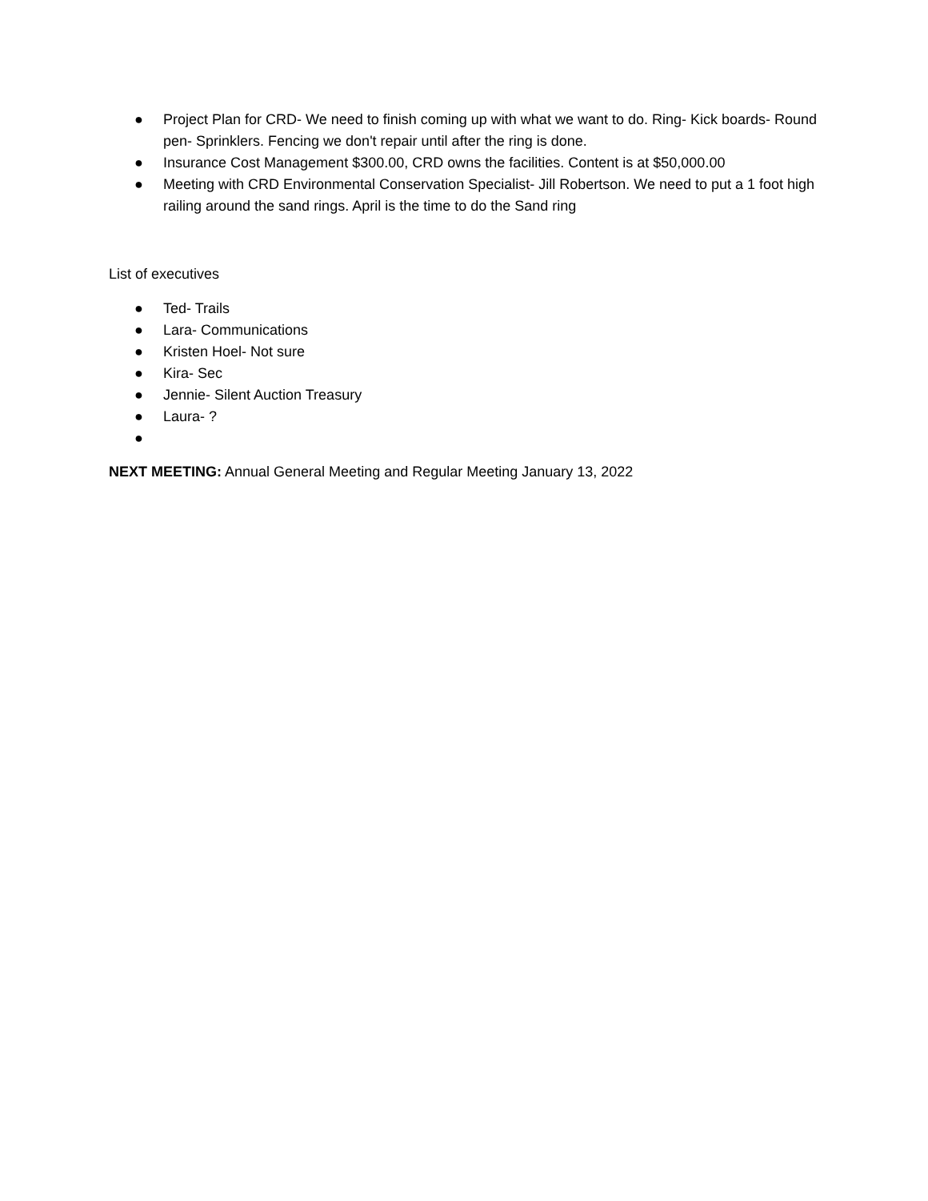● Project Plan for CRD- We need to finish coming up with what we want to do. Ring- Kick boards- Round pen- Sprinklers. Fencing we don't repair until after the ring is done.
● Insurance Cost Management $300.00, CRD owns the facilities. Content is at $50,000.00
● Meeting with CRD Environmental Conservation Specialist- Jill Robertson. We need to put a 1 foot high railing around the sand rings. April is the time to do the Sand ring
List of executives
● Ted- Trails
● Lara- Communications
● Kristen Hoel- Not sure
● Kira- Sec
● Jennie- Silent Auction Treasury
● Laura- ?
●
NEXT MEETING: Annual General Meeting and Regular Meeting January 13, 2022